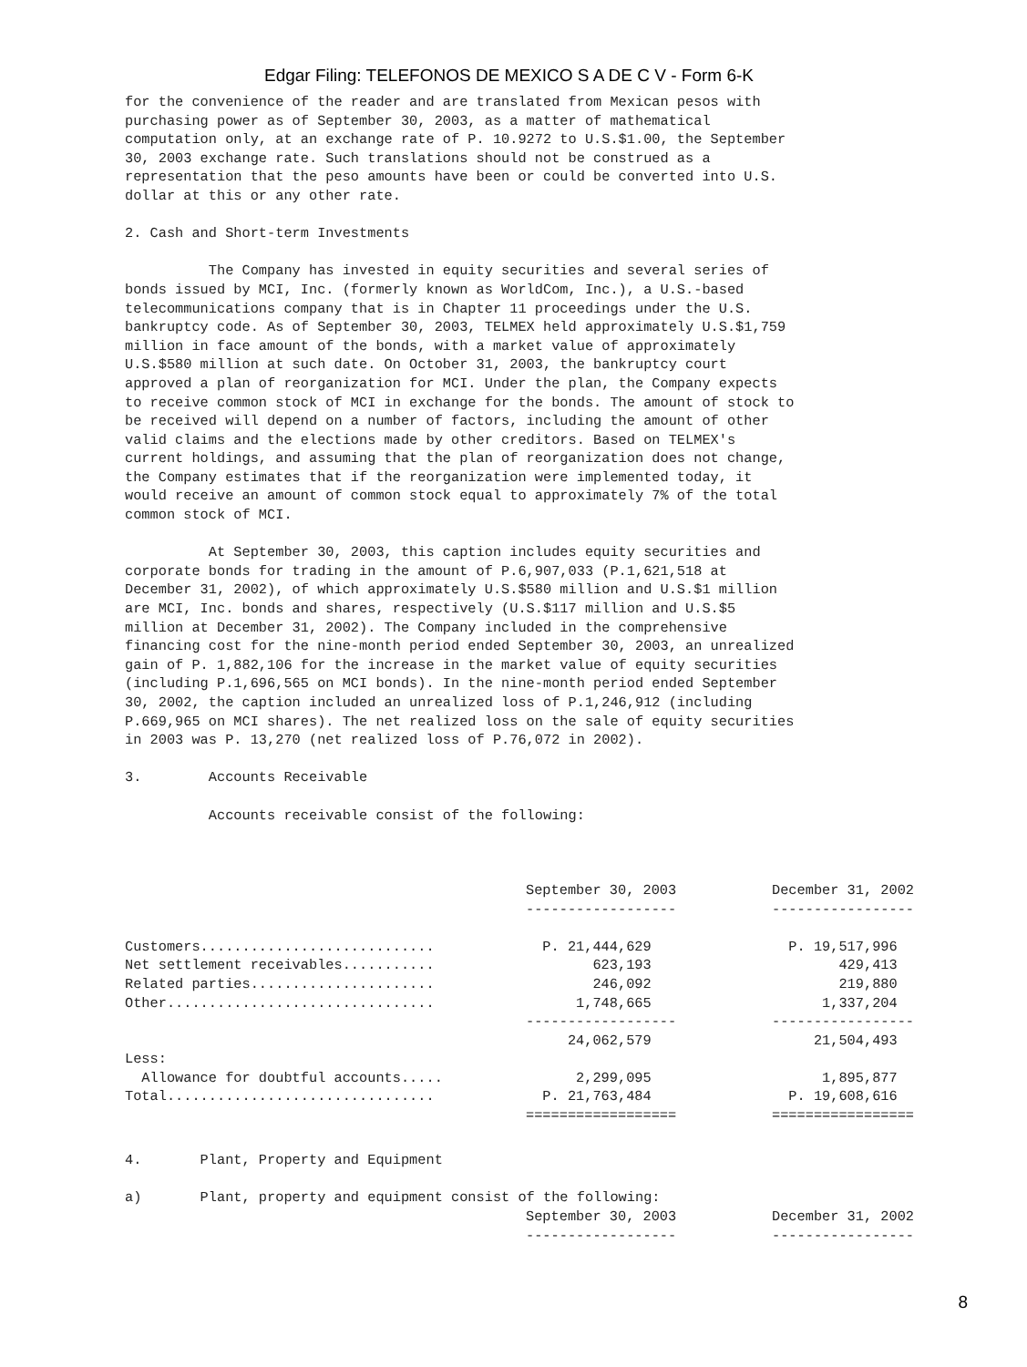Edgar Filing: TELEFONOS DE MEXICO S A DE C V - Form 6-K
for the convenience of the reader and are translated from Mexican pesos with purchasing power as of September 30, 2003, as a matter of mathematical computation only, at an exchange rate of P. 10.9272 to U.S.$1.00, the September 30, 2003 exchange rate. Such translations should not be construed as a representation that the peso amounts have been or could be converted into U.S. dollar at this or any other rate. 2. Cash and Short-term Investments The Company has invested in equity securities and several series of bonds issued by MCI, Inc. (formerly known as WorldCom, Inc.), a U.S.-based telecommunications company that is in Chapter 11 proceedings under the U.S. bankruptcy code. As of September 30, 2003, TELMEX held approximately U.S.$1,759 million in face amount of the bonds, with a market value of approximately U.S.$580 million at such date. On October 31, 2003, the bankruptcy court approved a plan of reorganization for MCI. Under the plan, the Company expects to receive common stock of MCI in exchange for the bonds. The amount of stock to be received will depend on a number of factors, including the amount of other valid claims and the elections made by other creditors. Based on TELMEX's current holdings, and assuming that the plan of reorganization does not change, the Company estimates that if the reorganization were implemented today, it would receive an amount of common stock equal to approximately 7% of the total common stock of MCI. At September 30, 2003, this caption includes equity securities and corporate bonds for trading in the amount of P.6,907,033 (P.1,621,518 at December 31, 2002), of which approximately U.S.$580 million and U.S.$1 million are MCI, Inc. bonds and shares, respectively (U.S.$117 million and U.S.$5 million at December 31, 2002). The Company included in the comprehensive financing cost for the nine-month period ended September 30, 2003, an unrealized gain of P. 1,882,106 for the increase in the market value of equity securities (including P.1,696,565 on MCI bonds). In the nine-month period ended September 30, 2002, the caption included an unrealized loss of P.1,246,912 (including P.669,965 on MCI shares). The net realized loss on the sale of equity securities in 2003 was P. 13,270 (net realized loss of P.76,072 in 2002). 3. Accounts Receivable Accounts receivable consist of the following:
| | September 30, 2003 ------------------ | December 31, 2002 ----------------- |
| --- | --- | --- |
| Customers............................ | P. 21,444,629 | P. 19,517,996 |
| Net settlement receivables........... | 623,193 | 429,413 |
| Related parties...................... | 246,092 | 219,880 |
| Other................................ | 1,748,665 | 1,337,204 |
| | ------------------ | ----------------- |
| | 24,062,579 | 21,504,493 |
| Less: | | |
| Allowance for doubtful accounts..... | 2,299,095 | 1,895,877 |
| Total................................ | P. 21,763,484 | P. 19,608,616 |
| | ================== | ================= |
4. Plant, Property and Equipment a) Plant, property and equipment consist of the following:
| | September 30, 2003 ------------------ | December 31, 2002 ----------------- |
| --- | --- | --- |
8